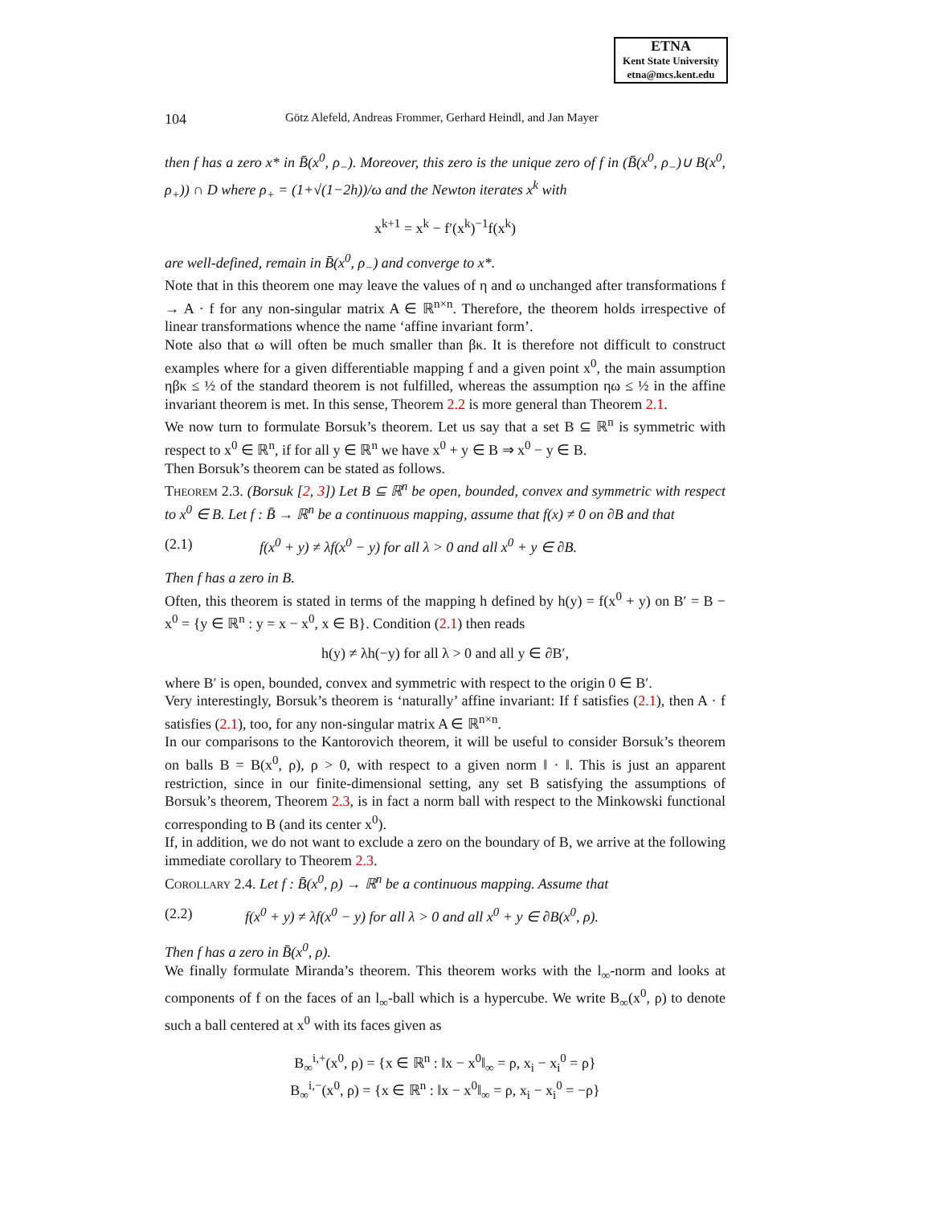ETNA
Kent State University
etna@mcs.kent.edu
104 Götz Alefeld, Andreas Frommer, Gerhard Heindl, and Jan Mayer
then f has a zero x* in B̄(x<sup>0</sup>, ρ<sub>−</sub>). Moreover, this zero is the unique zero of f in (B̄(x<sup>0</sup>, ρ<sub>−</sub>)∪ B(x<sup>0</sup>, ρ<sub>+</sub>)) ∩ D where ρ<sub>+</sub> = (1+√(1−2h))/ω and the Newton iterates x<sup>k</sup> with
x<sup>k+1</sup> = x<sup>k</sup> − f′(x<sup>k</sup>)<sup>−1</sup>f(x<sup>k</sup>)
are well-defined, remain in B̄(x<sup>0</sup>, ρ<sub>−</sub>) and converge to x*.
Note that in this theorem one may leave the values of η and ω unchanged after transformations f → A · f for any non-singular matrix A ∈ ℝ<sup>n×n</sup>. Therefore, the theorem holds irrespective of linear transformations whence the name ‘affine invariant form’.
Note also that ω will often be much smaller than βκ. It is therefore not difficult to construct examples where for a given differentiable mapping f and a given point x<sup>0</sup>, the main assumption ηβκ ≤ ½ of the standard theorem is not fulfilled, whereas the assumption ηω ≤ ½ in the affine invariant theorem is met. In this sense, Theorem 2.2 is more general than Theorem 2.1.
We now turn to formulate Borsuk’s theorem. Let us say that a set B ⊆ ℝ<sup>n</sup> is symmetric with respect to x<sup>0</sup> ∈ ℝ<sup>n</sup>, if for all y ∈ ℝ<sup>n</sup> we have x<sup>0</sup> + y ∈ B ⇒ x<sup>0</sup> − y ∈ B.
Then Borsuk’s theorem can be stated as follows.
Theorem 2.3. (Borsuk [2, 3]) Let B ⊆ ℝ<sup>n</sup> be open, bounded, convex and symmetric with respect to x<sup>0</sup> ∈ B. Let f : B̄ → ℝ<sup>n</sup> be a continuous mapping, assume that f(x) ≠ 0 on ∂B and that
(2.1) f(x<sup>0</sup> + y) ≠ λf(x<sup>0</sup> − y) for all λ > 0 and all x<sup>0</sup> + y ∈ ∂B.
Then f has a zero in B.
Often, this theorem is stated in terms of the mapping h defined by h(y) = f(x<sup>0</sup> + y) on B′ = B − x<sup>0</sup> = {y ∈ ℝ<sup>n</sup> : y = x − x<sup>0</sup>, x ∈ B}. Condition (2.1) then reads
h(y) ≠ λh(−y) for all λ > 0 and all y ∈ ∂B′,
where B′ is open, bounded, convex and symmetric with respect to the origin 0 ∈ B′.
Very interestingly, Borsuk’s theorem is ‘naturally’ affine invariant: If f satisfies (2.1), then A · f satisfies (2.1), too, for any non-singular matrix A ∈ ℝ<sup>n×n</sup>.
In our comparisons to the Kantorovich theorem, it will be useful to consider Borsuk’s theorem on balls B = B(x<sup>0</sup>, ρ), ρ > 0, with respect to a given norm ‖ · ‖. This is just an apparent restriction, since in our finite-dimensional setting, any set B satisfying the assumptions of Borsuk’s theorem, Theorem 2.3, is in fact a norm ball with respect to the Minkowski functional corresponding to B (and its center x<sup>0</sup>).
If, in addition, we do not want to exclude a zero on the boundary of B, we arrive at the following immediate corollary to Theorem 2.3.
Corollary 2.4. Let f : B̄(x<sup>0</sup>, ρ) → ℝ<sup>n</sup> be a continuous mapping. Assume that
(2.2) f(x<sup>0</sup> + y) ≠ λf(x<sup>0</sup> − y) for all λ > 0 and all x<sup>0</sup> + y ∈ ∂B(x<sup>0</sup>, ρ).
Then f has a zero in B̄(x<sup>0</sup>, ρ).
We finally formulate Miranda’s theorem. This theorem works with the l<sub>∞</sub>-norm and looks at components of f on the faces of an l<sub>∞</sub>-ball which is a hypercube. We write B<sub>∞</sub>(x<sup>0</sup>, ρ) to denote such a ball centered at x<sup>0</sup> with its faces given as
B<sub>∞</sub><sup>i,+</sup>(x<sup>0</sup>, ρ) = {x ∈ ℝ<sup>n</sup> : ‖x − x<sup>0</sup>‖<sub>∞</sub> = ρ, x<sub>i</sub> − x<sub>i</sub><sup>0</sup> = ρ}
B<sub>∞</sub><sup>i,−</sup>(x<sup>0</sup>, ρ) = {x ∈ ℝ<sup>n</sup> : ‖x − x<sup>0</sup>‖<sub>∞</sub> = ρ, x<sub>i</sub> − x<sub>i</sub><sup>0</sup> = −ρ}